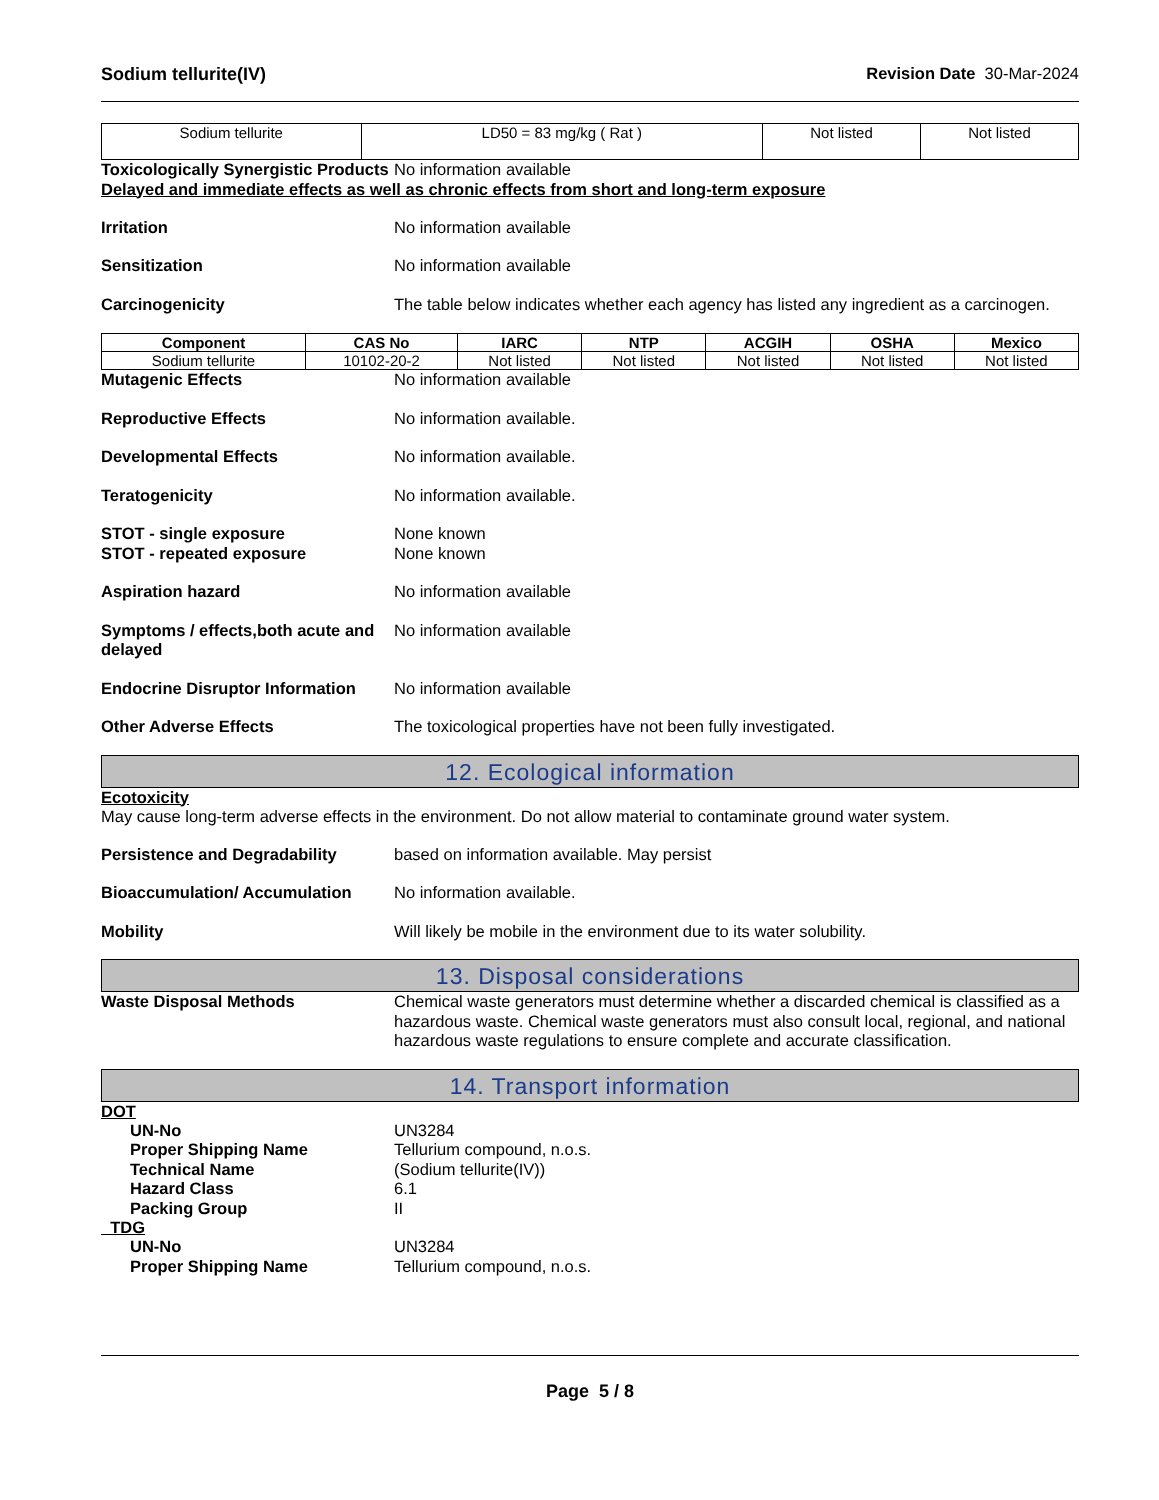Sodium tellurite(IV) Revision Date 30-Mar-2024
| Sodium tellurite | LD50 = 83 mg/kg ( Rat ) | Not listed | Not listed |
Toxicologically Synergistic Products
No information available
Delayed and immediate effects as well as chronic effects from short and long-term exposure
Irritation No information available
Sensitization No information available
Carcinogenicity The table below indicates whether each agency has listed any ingredient as a carcinogen.
| Component | CAS No | IARC | NTP | ACGIH | OSHA | Mexico |
| --- | --- | --- | --- | --- | --- | --- |
| Sodium tellurite | 10102-20-2 | Not listed | Not listed | Not listed | Not listed | Not listed |
Mutagenic Effects No information available
Reproductive Effects No information available.
Developmental Effects No information available.
Teratogenicity No information available.
STOT - single exposure None known
STOT - repeated exposure None known
Aspiration hazard No information available
Symptoms / effects,both acute and delayed
No information available
Endocrine Disruptor Information
No information available
Other Adverse Effects The toxicological properties have not been fully investigated.
12. Ecological information
Ecotoxicity
May cause long-term adverse effects in the environment. Do not allow material to contaminate ground water system.
Persistence and Degradability based on information available. May persist
Bioaccumulation/ Accumulation No information available.
Mobility Will likely be mobile in the environment due to its water solubility.
13. Disposal considerations
Waste Disposal Methods Chemical waste generators must determine whether a discarded chemical is classified as a hazardous waste. Chemical waste generators must also consult local, regional, and national hazardous waste regulations to ensure complete and accurate classification.
14. Transport information
DOT
UN-No UN3284
Proper Shipping Name Tellurium compound, n.o.s.
Technical Name (Sodium tellurite(IV))
Hazard Class 6.1
Packing Group II
TDG
UN-No UN3284
Proper Shipping Name Tellurium compound, n.o.s.
Page 5 / 8